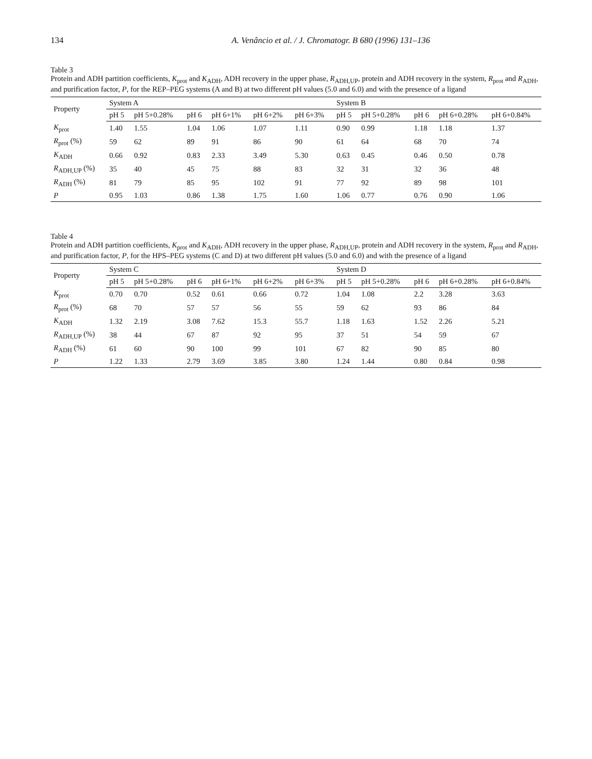134 A. Venâncio et al. / J. Chromatogr. B 680 (1996) 131–136
Table 3
Protein and ADH partition coefficients, K<sub>prot</sub> and K<sub>ADH</sub>, ADH recovery in the upper phase, R<sub>ADH,UP</sub>, protein and ADH recovery in the system, R<sub>prot</sub> and R<sub>ADH</sub>, and purification factor, P, for the REP–PEG systems (A and B) at two different pH values (5.0 and 6.0) and with the presence of a ligand
| Property | System A | | | | | | System B | | | | |
| --- | --- | --- | --- | --- | --- | --- | --- | --- | --- | --- | --- |
| | pH 5 | pH 5+0.28% | pH 6 | pH 6+1% | pH 6+2% | pH 6+3% | pH 5 | pH 5+0.28% | pH 6 | pH 6+0.28% | pH 6+0.84% |
| K<sub>prot</sub> | 1.40 | 1.55 | 1.04 | 1.06 | 1.07 | 1.11 | 0.90 | 0.99 | 1.18 | 1.18 | 1.37 |
| R<sub>prot</sub> (%) | 59 | 62 | 89 | 91 | 86 | 90 | 61 | 64 | 68 | 70 | 74 |
| K<sub>ADH</sub> | 0.66 | 0.92 | 0.83 | 2.33 | 3.49 | 5.30 | 0.63 | 0.45 | 0.46 | 0.50 | 0.78 |
| R<sub>ADH,UP</sub> (%) | 35 | 40 | 45 | 75 | 88 | 83 | 32 | 31 | 32 | 36 | 48 |
| R<sub>ADH</sub> (%) | 81 | 79 | 85 | 95 | 102 | 91 | 77 | 92 | 89 | 98 | 101 |
| P | 0.95 | 1.03 | 0.86 | 1.38 | 1.75 | 1.60 | 1.06 | 0.77 | 0.76 | 0.90 | 1.06 |
Table 4
Protein and ADH partition coefficients, K<sub>prot</sub> and K<sub>ADH</sub>, ADH recovery in the upper phase, R<sub>ADH,UP</sub>, protein and ADH recovery in the system, R<sub>prot</sub> and R<sub>ADH</sub>, and purification factor, P, for the HPS–PEG systems (C and D) at two different pH values (5.0 and 6.0) and with the presence of a ligand
| Property | System C | | | | | | System D | | | | |
| --- | --- | --- | --- | --- | --- | --- | --- | --- | --- | --- | --- |
| | pH 5 | pH 5+0.28% | pH 6 | pH 6+1% | pH 6+2% | pH 6+3% | pH 5 | pH 5+0.28% | pH 6 | pH 6+0.28% | pH 6+0.84% |
| K<sub>prot</sub> | 0.70 | 0.70 | 0.52 | 0.61 | 0.66 | 0.72 | 1.04 | 1.08 | 2.2 | 3.28 | 3.63 |
| R<sub>prot</sub> (%) | 68 | 70 | 57 | 57 | 56 | 55 | 59 | 62 | 93 | 86 | 84 |
| K<sub>ADH</sub> | 1.32 | 2.19 | 3.08 | 7.62 | 15.3 | 55.7 | 1.18 | 1.63 | 1.52 | 2.26 | 5.21 |
| R<sub>ADH,UP</sub> (%) | 38 | 44 | 67 | 87 | 92 | 95 | 37 | 51 | 54 | 59 | 67 |
| R<sub>ADH</sub> (%) | 61 | 60 | 90 | 100 | 99 | 101 | 67 | 82 | 90 | 85 | 80 |
| P | 1.22 | 1.33 | 2.79 | 3.69 | 3.85 | 3.80 | 1.24 | 1.44 | 0.80 | 0.84 | 0.98 |